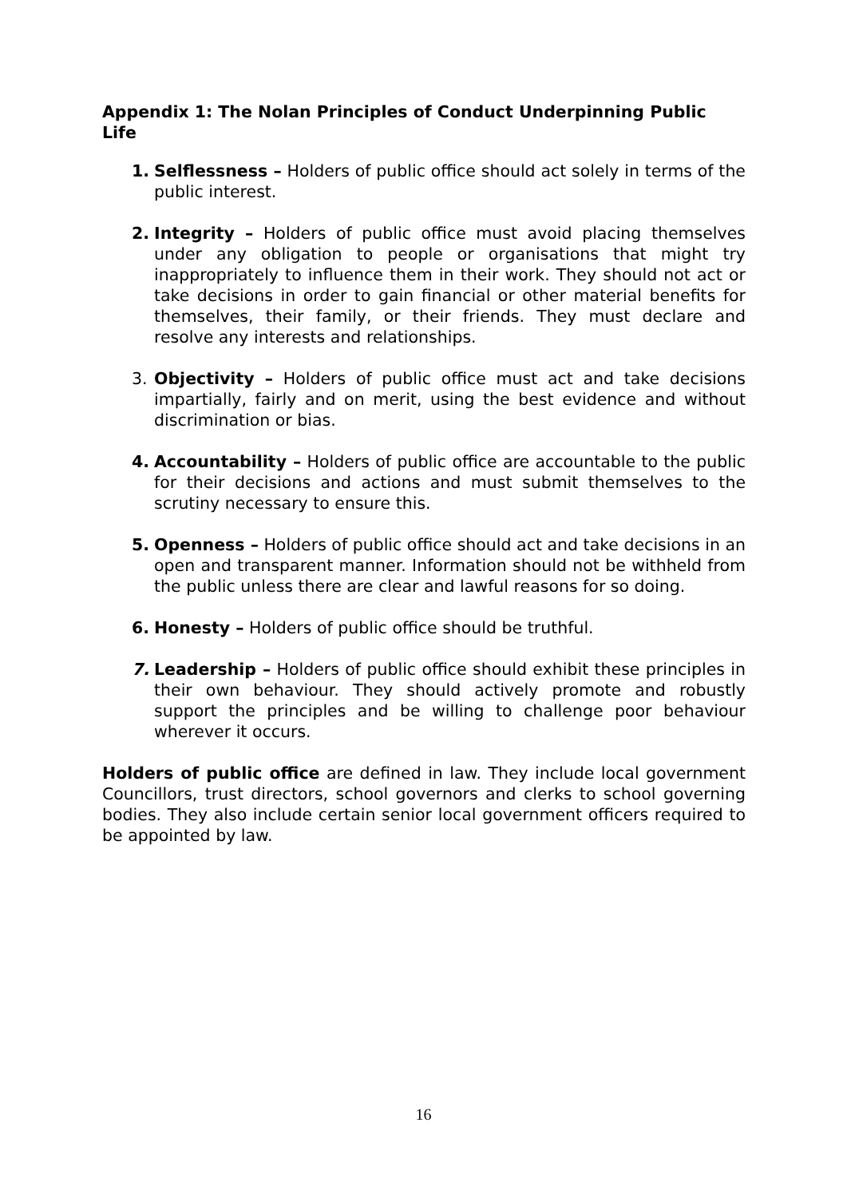Appendix 1: The Nolan Principles of Conduct Underpinning Public Life
1. Selflessness – Holders of public office should act solely in terms of the public interest.
2. Integrity – Holders of public office must avoid placing themselves under any obligation to people or organisations that might try inappropriately to influence them in their work. They should not act or take decisions in order to gain financial or other material benefits for themselves, their family, or their friends. They must declare and resolve any interests and relationships.
3. Objectivity – Holders of public office must act and take decisions impartially, fairly and on merit, using the best evidence and without discrimination or bias.
4. Accountability – Holders of public office are accountable to the public for their decisions and actions and must submit themselves to the scrutiny necessary to ensure this.
5. Openness – Holders of public office should act and take decisions in an open and transparent manner. Information should not be withheld from the public unless there are clear and lawful reasons for so doing.
6. Honesty – Holders of public office should be truthful.
7. Leadership – Holders of public office should exhibit these principles in their own behaviour. They should actively promote and robustly support the principles and be willing to challenge poor behaviour wherever it occurs.
Holders of public office are defined in law. They include local government Councillors, trust directors, school governors and clerks to school governing bodies. They also include certain senior local government officers required to be appointed by law.
16